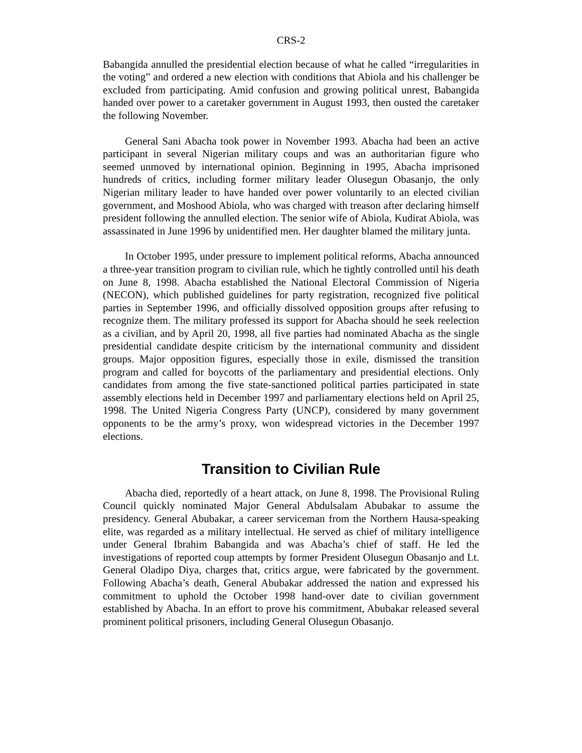CRS-2
Babangida annulled the presidential election because of what he called “irregularities in the voting” and ordered a new election with conditions that Abiola and his challenger be excluded from participating. Amid confusion and growing political unrest, Babangida handed over power to a caretaker government in August 1993, then ousted the caretaker the following November.
General Sani Abacha took power in November 1993. Abacha had been an active participant in several Nigerian military coups and was an authoritarian figure who seemed unmoved by international opinion. Beginning in 1995, Abacha imprisoned hundreds of critics, including former military leader Olusegun Obasanjo, the only Nigerian military leader to have handed over power voluntarily to an elected civilian government, and Moshood Abiola, who was charged with treason after declaring himself president following the annulled election. The senior wife of Abiola, Kudirat Abiola, was assassinated in June 1996 by unidentified men. Her daughter blamed the military junta.
In October 1995, under pressure to implement political reforms, Abacha announced a three-year transition program to civilian rule, which he tightly controlled until his death on June 8, 1998. Abacha established the National Electoral Commission of Nigeria (NECON), which published guidelines for party registration, recognized five political parties in September 1996, and officially dissolved opposition groups after refusing to recognize them. The military professed its support for Abacha should he seek reelection as a civilian, and by April 20, 1998, all five parties had nominated Abacha as the single presidential candidate despite criticism by the international community and dissident groups. Major opposition figures, especially those in exile, dismissed the transition program and called for boycotts of the parliamentary and presidential elections. Only candidates from among the five state-sanctioned political parties participated in state assembly elections held in December 1997 and parliamentary elections held on April 25, 1998. The United Nigeria Congress Party (UNCP), considered by many government opponents to be the army’s proxy, won widespread victories in the December 1997 elections.
Transition to Civilian Rule
Abacha died, reportedly of a heart attack, on June 8, 1998. The Provisional Ruling Council quickly nominated Major General Abdulsalam Abubakar to assume the presidency. General Abubakar, a career serviceman from the Northern Hausa-speaking elite, was regarded as a military intellectual. He served as chief of military intelligence under General Ibrahim Babangida and was Abacha’s chief of staff. He led the investigations of reported coup attempts by former President Olusegun Obasanjo and Lt. General Oladipo Diya, charges that, critics argue, were fabricated by the government. Following Abacha’s death, General Abubakar addressed the nation and expressed his commitment to uphold the October 1998 hand-over date to civilian government established by Abacha. In an effort to prove his commitment, Abubakar released several prominent political prisoners, including General Olusegun Obasanjo.